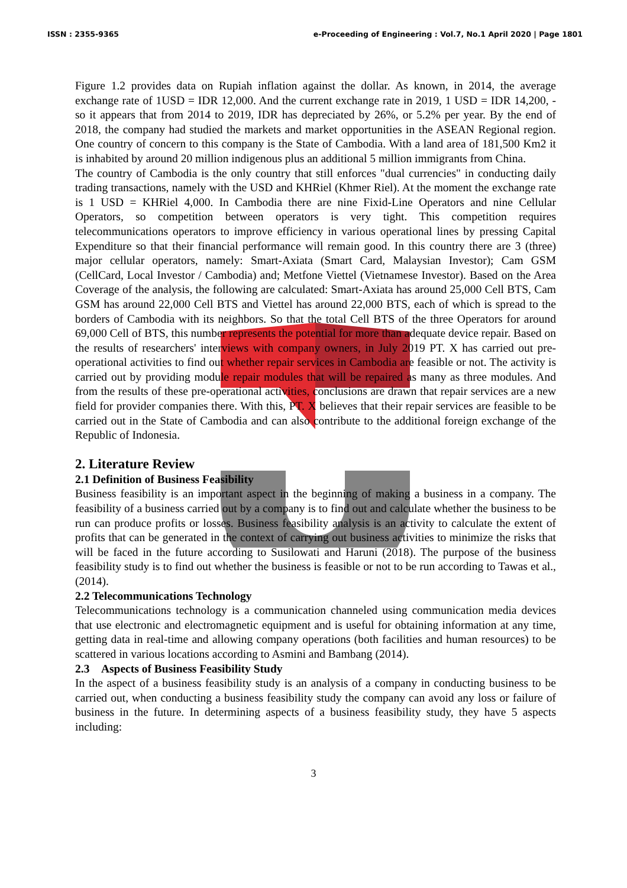ISSN : 2355-9365 e-Proceeding of Engineering : Vol.7, No.1 April 2020 | Page 1801
Figure 1.2 provides data on Rupiah inflation against the dollar. As known, in 2014, the average exchange rate of 1USD = IDR 12,000. And the current exchange rate in 2019, 1 USD = IDR 14,200, - so it appears that from 2014 to 2019, IDR has depreciated by 26%, or 5.2% per year. By the end of 2018, the company had studied the markets and market opportunities in the ASEAN Regional region. One country of concern to this company is the State of Cambodia. With a land area of 181,500 Km2 it is inhabited by around 20 million indigenous plus an additional 5 million immigrants from China.
The country of Cambodia is the only country that still enforces "dual currencies" in conducting daily trading transactions, namely with the USD and KHRiel (Khmer Riel). At the moment the exchange rate is 1 USD = KHRiel 4,000. In Cambodia there are nine Fixid-Line Operators and nine Cellular Operators, so competition between operators is very tight. This competition requires telecommunications operators to improve efficiency in various operational lines by pressing Capital Expenditure so that their financial performance will remain good. In this country there are 3 (three) major cellular operators, namely: Smart-Axiata (Smart Card, Malaysian Investor); Cam GSM (CellCard, Local Investor / Cambodia) and; Metfone Viettel (Vietnamese Investor). Based on the Area Coverage of the analysis, the following are calculated: Smart-Axiata has around 25,000 Cell BTS, Cam GSM has around 22,000 Cell BTS and Viettel has around 22,000 BTS, each of which is spread to the borders of Cambodia with its neighbors. So that the total Cell BTS of the three Operators for around 69,000 Cell of BTS, this number represents the potential for more than adequate device repair. Based on the results of researchers' interviews with company owners, in July 2019 PT. X has carried out pre-operational activities to find out whether repair services in Cambodia are feasible or not. The activity is carried out by providing module repair modules that will be repaired as many as three modules. And from the results of these pre-operational activities, conclusions are drawn that repair services are a new field for provider companies there. With this, PT. X believes that their repair services are feasible to be carried out in the State of Cambodia and can also contribute to the additional foreign exchange of the Republic of Indonesia.
2. Literature Review
2.1 Definition of Business Feasibility
Business feasibility is an important aspect in the beginning of making a business in a company. The feasibility of a business carried out by a company is to find out and calculate whether the business to be run can produce profits or losses. Business feasibility analysis is an activity to calculate the extent of profits that can be generated in the context of carrying out business activities to minimize the risks that will be faced in the future according to Susilowati and Haruni (2018). The purpose of the business feasibility study is to find out whether the business is feasible or not to be run according to Tawas et al., (2014).
2.2 Telecommunications Technology
Telecommunications technology is a communication channeled using communication media devices that use electronic and electromagnetic equipment and is useful for obtaining information at any time, getting data in real-time and allowing company operations (both facilities and human resources) to be scattered in various locations according to Asmini and Bambang (2014).
2.3 Aspects of Business Feasibility Study
In the aspect of a business feasibility study is an analysis of a company in conducting business to be carried out, when conducting a business feasibility study the company can avoid any loss or failure of business in the future. In determining aspects of a business feasibility study, they have 5 aspects including:
3